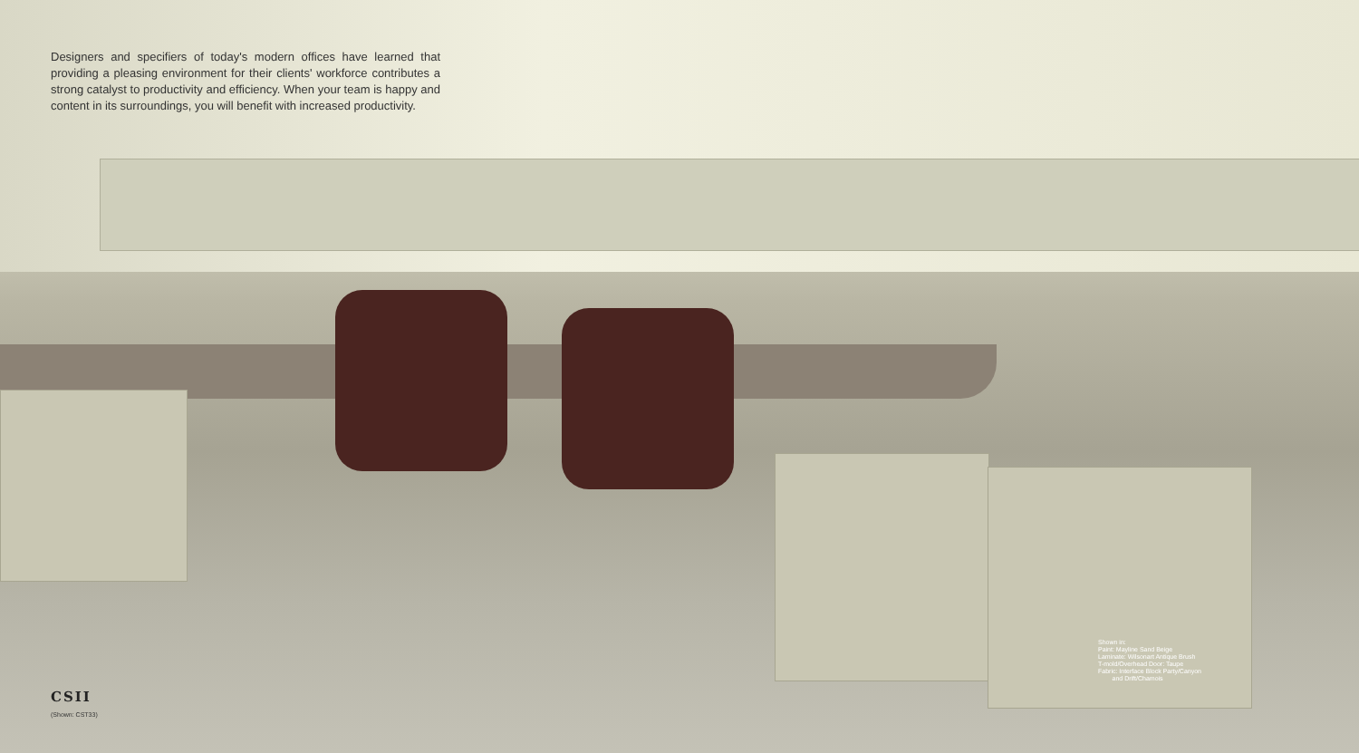Designers and specifiers of today's modern offices have learned that providing a pleasing environment for their clients' workforce contributes a strong catalyst to productivity and efficiency. When your team is happy and content in its surroundings, you will benefit with increased productivity.
Shown in:
Paint: Mayline Sand Beige
Laminate: Wilsonart Antique Brush
T-mold/Overhead Door: Taupe
Fabric: Interface Block Party/Canyon
and Drift/Chamois
CSII
(Shown: CST33)